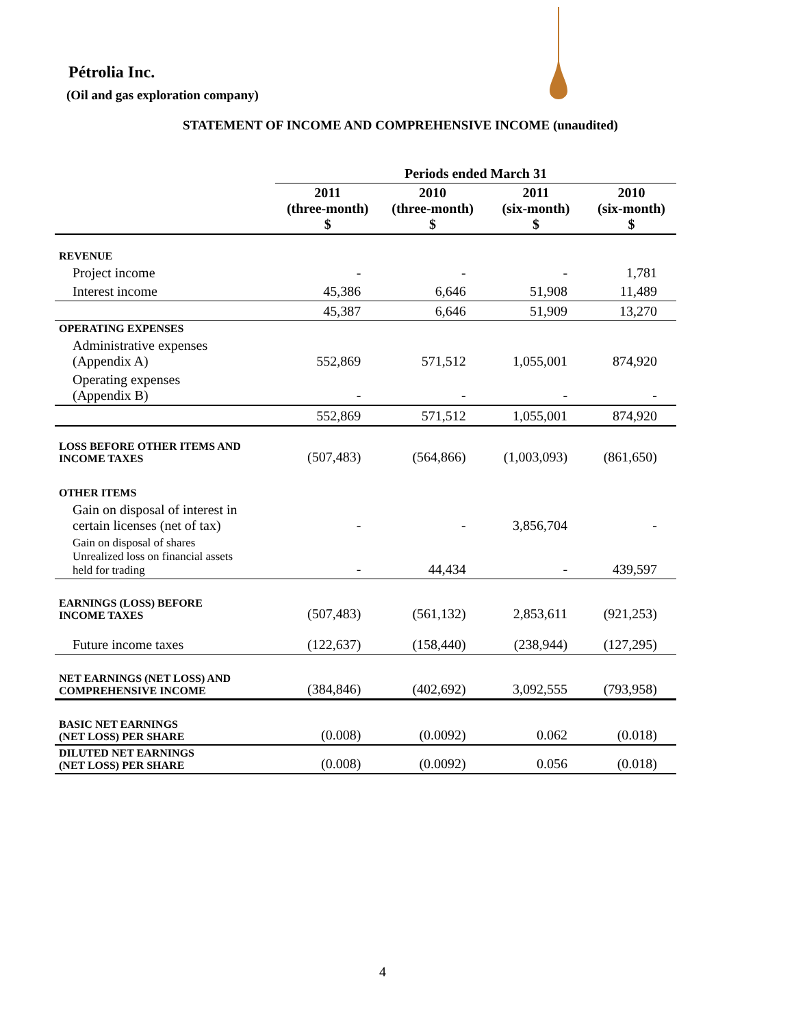Pétrolia Inc.
(Oil and gas exploration company)
STATEMENT OF INCOME AND COMPREHENSIVE INCOME (unaudited)
| | Periods ended March 31 | | | |
| | 2011 (three-month) $ | 2010 (three-month) $ | 2011 (six-month) $ | 2010 (six-month) $ |
| REVENUE | | | | |
| Project income | - | - | - | 1,781 |
| Interest income | 45,386 | 6,646 | 51,908 | 11,489 |
| | 45,387 | 6,646 | 51,909 | 13,270 |
| OPERATING EXPENSES | | | | |
| Administrative expenses (Appendix A) | 552,869 | 571,512 | 1,055,001 | 874,920 |
| Operating expenses (Appendix B) | - | - | - | - |
| | 552,869 | 571,512 | 1,055,001 | 874,920 |
| LOSS BEFORE OTHER ITEMS AND INCOME TAXES | (507,483) | (564,866) | (1,003,093) | (861,650) |
| OTHER ITEMS | | | | |
| Gain on disposal of interest in certain licenses (net of tax) | - | - | 3,856,704 | - |
| Gain on disposal of shares Unrealized loss on financial assets held for trading | - | 44,434 | - | 439,597 |
| EARNINGS (LOSS) BEFORE INCOME TAXES | (507,483) | (561,132) | 2,853,611 | (921,253) |
| Future income taxes | (122,637) | (158,440) | (238,944) | (127,295) |
| NET EARNINGS (NET LOSS) AND COMPREHENSIVE INCOME | (384,846) | (402,692) | 3,092,555 | (793,958) |
| BASIC NET EARNINGS (NET LOSS) PER SHARE | (0.008) | (0.0092) | 0.062 | (0.018) |
| DILUTED NET EARNINGS (NET LOSS) PER SHARE | (0.008) | (0.0092) | 0.056 | (0.018) |
4